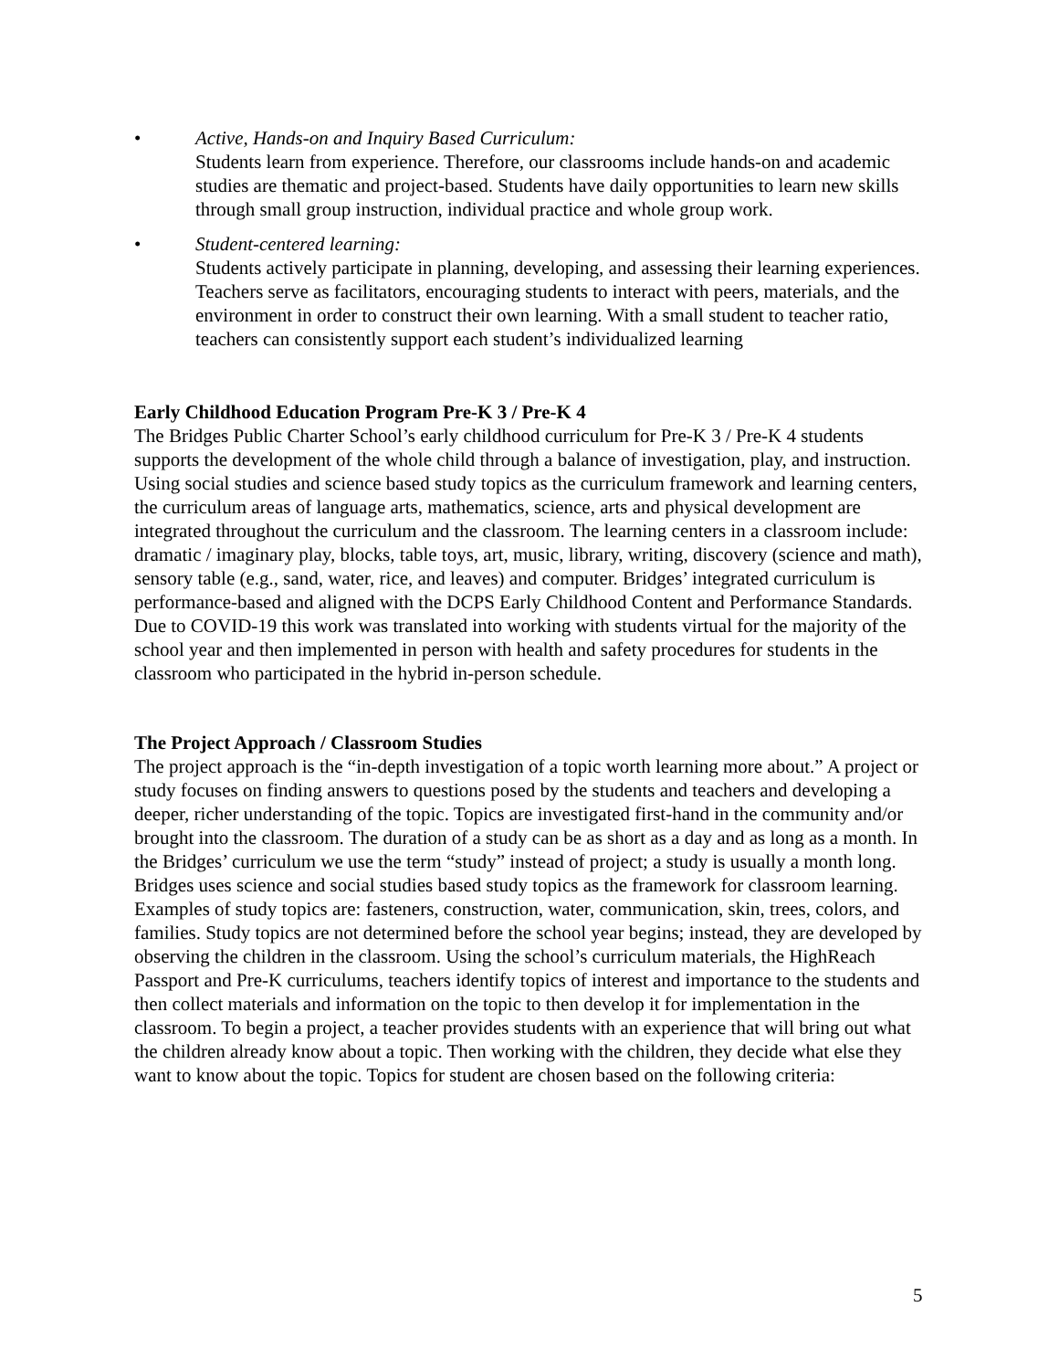• Active, Hands-on and Inquiry Based Curriculum:
Students learn from experience. Therefore, our classrooms include hands-on and academic studies are thematic and project-based. Students have daily opportunities to learn new skills through small group instruction, individual practice and whole group work.
• Student-centered learning:
Students actively participate in planning, developing, and assessing their learning experiences. Teachers serve as facilitators, encouraging students to interact with peers, materials, and the environment in order to construct their own learning. With a small student to teacher ratio, teachers can consistently support each student’s individualized learning
Early Childhood Education Program Pre-K 3 / Pre-K 4
The Bridges Public Charter School’s early childhood curriculum for Pre-K 3 / Pre-K 4 students supports the development of the whole child through a balance of investigation, play, and instruction. Using social studies and science based study topics as the curriculum framework and learning centers, the curriculum areas of language arts, mathematics, science, arts and physical development are integrated throughout the curriculum and the classroom. The learning centers in a classroom include: dramatic / imaginary play, blocks, table toys, art, music, library, writing, discovery (science and math), sensory table (e.g., sand, water, rice, and leaves) and computer. Bridges’ integrated curriculum is performance-based and aligned with the DCPS Early Childhood Content and Performance Standards. Due to COVID-19 this work was translated into working with students virtual for the majority of the school year and then implemented in person with health and safety procedures for students in the classroom who participated in the hybrid in-person schedule.
The Project Approach / Classroom Studies
The project approach is the “in-depth investigation of a topic worth learning more about.” A project or study focuses on finding answers to questions posed by the students and teachers and developing a deeper, richer understanding of the topic. Topics are investigated first-hand in the community and/or brought into the classroom. The duration of a study can be as short as a day and as long as a month. In the Bridges’ curriculum we use the term “study” instead of project; a study is usually a month long. Bridges uses science and social studies based study topics as the framework for classroom learning. Examples of study topics are: fasteners, construction, water, communication, skin, trees, colors, and families. Study topics are not determined before the school year begins; instead, they are developed by observing the children in the classroom. Using the school’s curriculum materials, the HighReach Passport and Pre-K curriculums, teachers identify topics of interest and importance to the students and then collect materials and information on the topic to then develop it for implementation in the classroom. To begin a project, a teacher provides students with an experience that will bring out what the children already know about a topic. Then working with the children, they decide what else they want to know about the topic. Topics for student are chosen based on the following criteria:
5